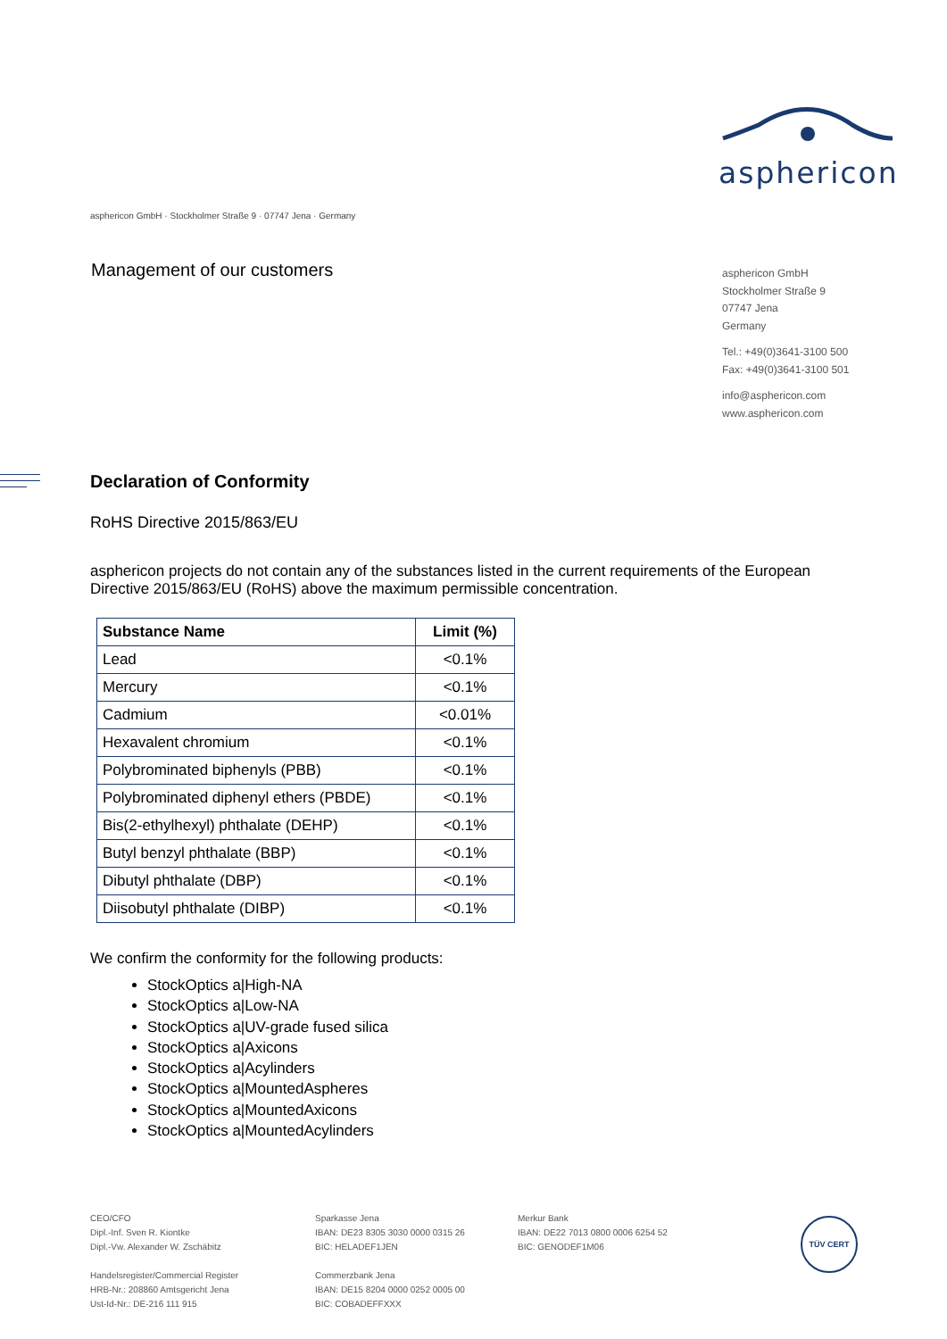asphericon
asphericon GmbH · Stockholmer Straße 9 · 07747 Jena · Germany
Management of our customers
asphericon GmbH
Stockholmer Straße 9
07747 Jena
Germany
Tel.: +49(0)3641-3100 500
Fax: +49(0)3641-3100 501
info@asphericon.com
www.asphericon.com
Declaration of Conformity
RoHS Directive 2015/863/EU
asphericon projects do not contain any of the substances listed in the current requirements of the European Directive 2015/863/EU (RoHS) above the maximum permissible concentration.
| Substance Name | Limit (%) |
| --- | --- |
| Lead | <0.1% |
| Mercury | <0.1% |
| Cadmium | <0.01% |
| Hexavalent chromium | <0.1% |
| Polybrominated biphenyls (PBB) | <0.1% |
| Polybrominated diphenyl ethers (PBDE) | <0.1% |
| Bis(2-ethylhexyl) phthalate (DEHP) | <0.1% |
| Butyl benzyl phthalate (BBP) | <0.1% |
| Dibutyl phthalate (DBP) | <0.1% |
| Diisobutyl phthalate (DIBP) | <0.1% |
We confirm the conformity for the following products:
StockOptics a|High-NA
StockOptics a|Low-NA
StockOptics a|UV-grade fused silica
StockOptics a|Axicons
StockOptics a|Acylinders
StockOptics a|MountedAspheres
StockOptics a|MountedAxicons
StockOptics a|MountedAcylinders
CEO/CFO
Dipl.-Inf. Sven R. Kiontke
Dipl.-Vw. Alexander W. Zschäbitz
Handelsregister/Commercial Register
HRB-Nr.: 208860 Amtsgericht Jena
Ust-Id-Nr.: DE-216 111 915
Sparkasse Jena
IBAN: DE23 8305 3030 0000 0315 26
BIC: HELADEF1JEN
Commerzbank Jena
IBAN: DE15 8204 0000 0252 0005 00
BIC: COBADEFFXXX
Merkur Bank
IBAN: DE22 7013 0800 0006 6254 52
BIC: GENODEF1M06
TÜV CERT